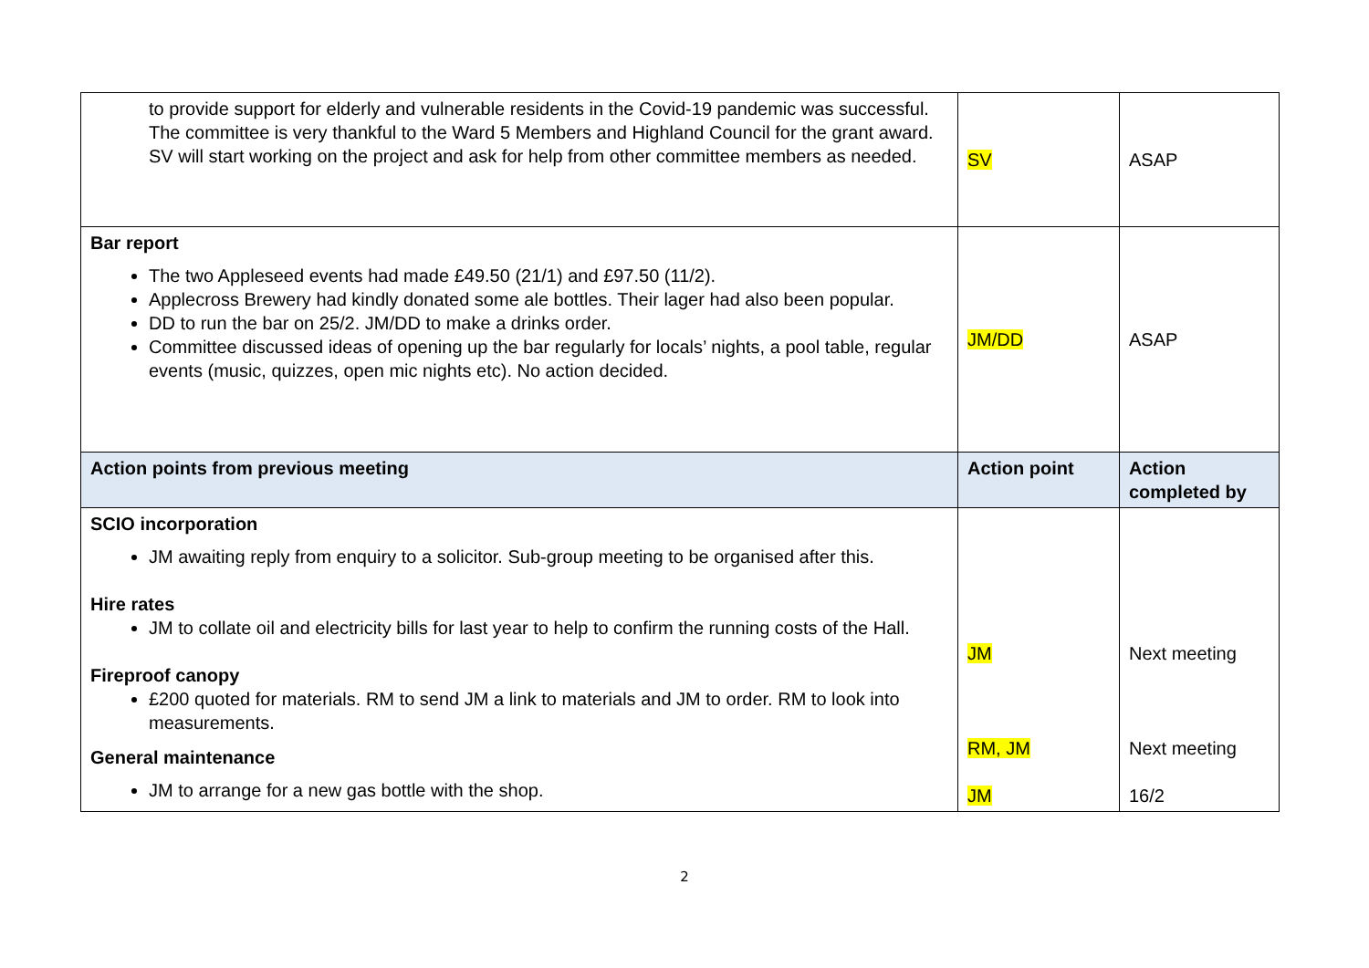| to provide support for elderly and vulnerable residents in the Covid-19 pandemic was successful. The committee is very thankful to the Ward 5 Members and Highland Council for the grant award. SV will start working on the project and ask for help from other committee members as needed. | SV | ASAP |
| Bar report The two Appleseed events had made £49.50 (21/1) and £97.50 (11/2). Applecross Brewery had kindly donated some ale bottles. Their lager had also been popular. DD to run the bar on 25/2. JM/DD to make a drinks order. Committee discussed ideas of opening up the bar regularly for locals’ nights, a pool table, regular events (music, quizzes, open mic nights etc). No action decided. | JM/DD | ASAP |
| Action points from previous meeting | Action point | Action completed by |
| SCIO incorporation JM awaiting reply from enquiry to a solicitor. Sub-group meeting to be organised after this. Hire rates JM to collate oil and electricity bills for last year to help to confirm the running costs of the Hall. Fireproof canopy £200 quoted for materials. RM to send JM a link to materials and JM to order. RM to look into measurements. General maintenance JM to arrange for a new gas bottle with the shop. | JM RM, JM JM | Next meeting Next meeting 16/2 |
2